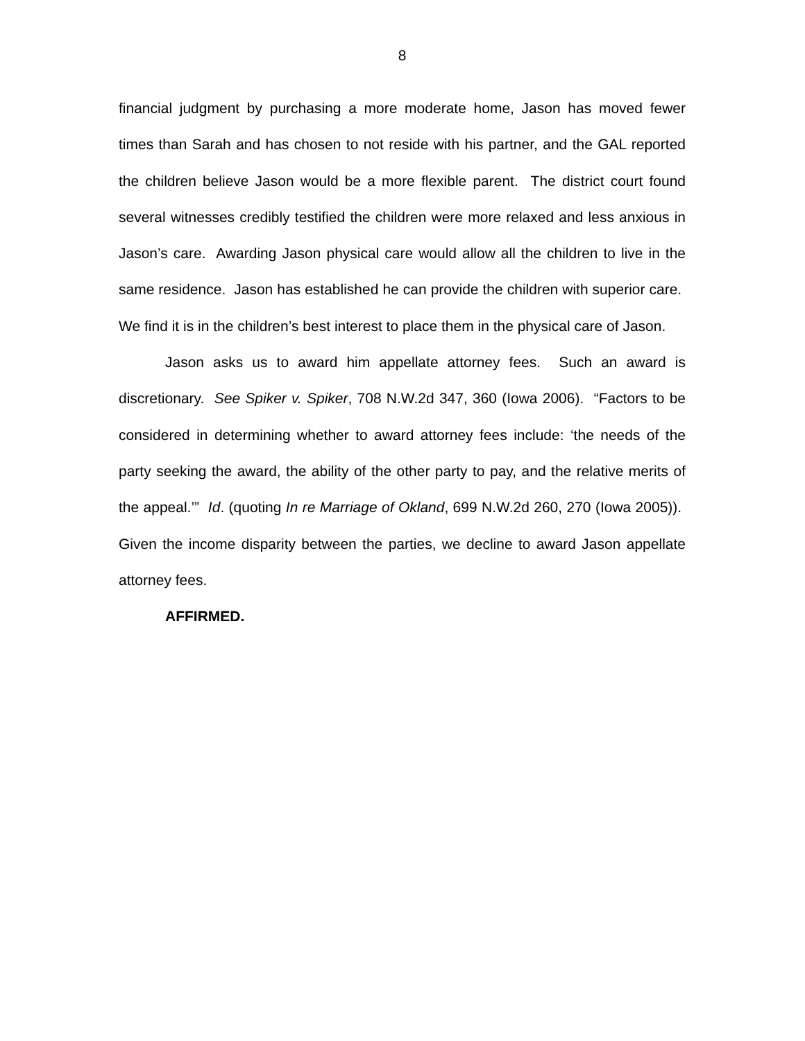8
financial judgment by purchasing a more moderate home, Jason has moved fewer times than Sarah and has chosen to not reside with his partner, and the GAL reported the children believe Jason would be a more flexible parent. The district court found several witnesses credibly testified the children were more relaxed and less anxious in Jason’s care. Awarding Jason physical care would allow all the children to live in the same residence. Jason has established he can provide the children with superior care. We find it is in the children’s best interest to place them in the physical care of Jason.
Jason asks us to award him appellate attorney fees. Such an award is discretionary. See Spiker v. Spiker, 708 N.W.2d 347, 360 (Iowa 2006). “Factors to be considered in determining whether to award attorney fees include: ‘the needs of the party seeking the award, the ability of the other party to pay, and the relative merits of the appeal.’” Id. (quoting In re Marriage of Okland, 699 N.W.2d 260, 270 (Iowa 2005)). Given the income disparity between the parties, we decline to award Jason appellate attorney fees.
AFFIRMED.